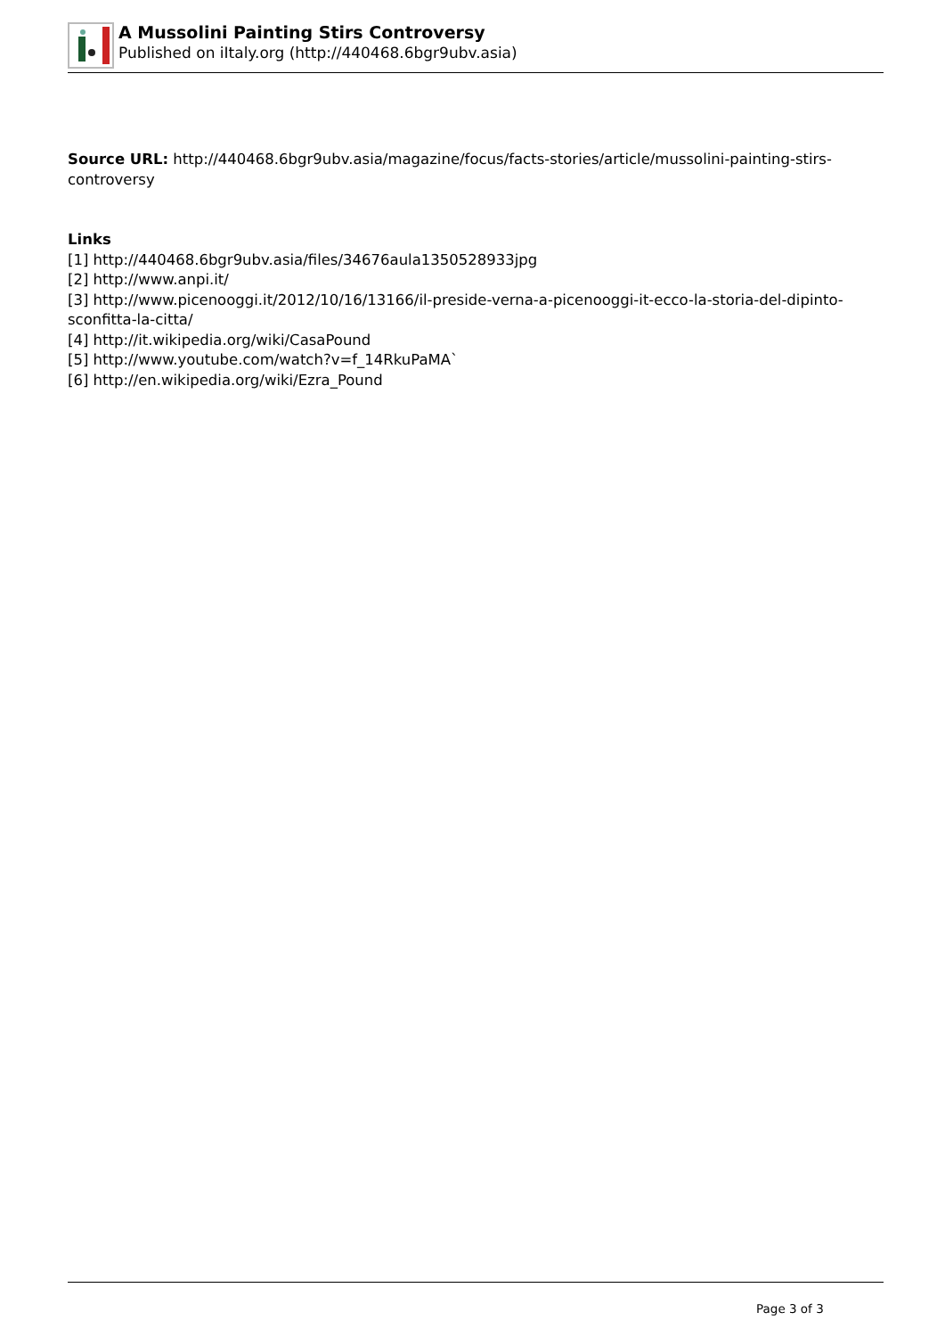A Mussolini Painting Stirs Controversy
Published on iItaly.org (http://440468.6bgr9ubv.asia)
Source URL: http://440468.6bgr9ubv.asia/magazine/focus/facts-stories/article/mussolini-painting-stirs-controversy
Links
[1] http://440468.6bgr9ubv.asia/files/34676aula1350528933jpg
[2] http://www.anpi.it/
[3] http://www.picenooggi.it/2012/10/16/13166/il-preside-verna-a-picenooggi-it-ecco-la-storia-del-dipinto-sconfitta-la-citta/
[4] http://it.wikipedia.org/wiki/CasaPound
[5] http://www.youtube.com/watch?v=f_14RkuPaMA`
[6] http://en.wikipedia.org/wiki/Ezra_Pound
Page 3 of 3